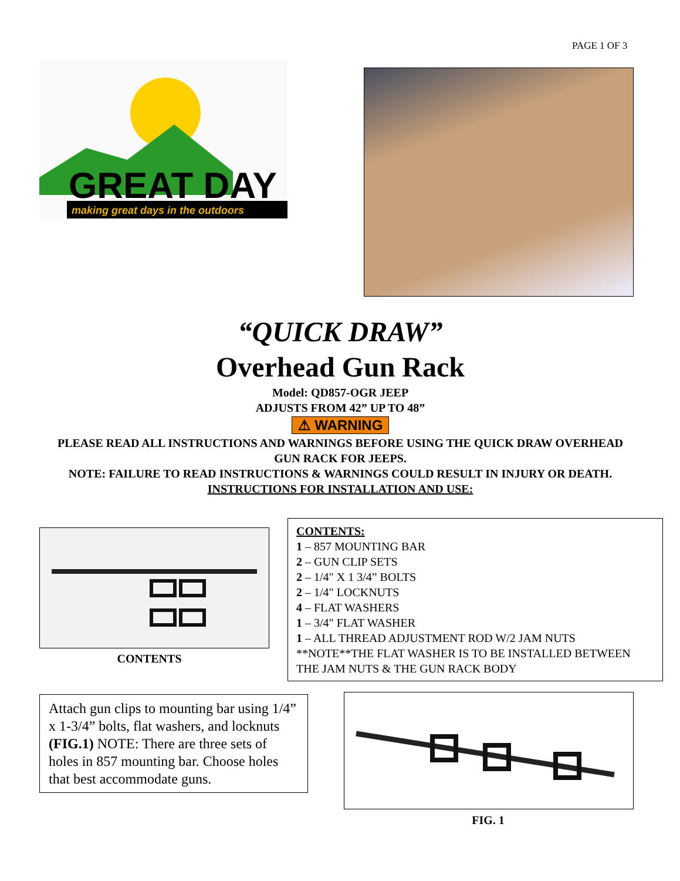PAGE 1 OF 3
GREAT DAY
making great days in the outdoors
“QUICK DRAW”
Overhead Gun Rack
Model: QD857-OGR JEEP
ADJUSTS FROM 42” UP TO 48”
⚠ WARNING
PLEASE READ ALL INSTRUCTIONS AND WARNINGS BEFORE USING THE QUICK DRAW OVERHEAD GUN RACK FOR JEEPS.
NOTE: FAILURE TO READ INSTRUCTIONS & WARNINGS COULD RESULT IN INJURY OR DEATH.
INSTRUCTIONS FOR INSTALLATION AND USE:
CONTENTS
CONTENTS:
1 – 857 MOUNTING BAR
2 – GUN CLIP SETS
2 – 1/4" X 1 3/4” BOLTS
2 – 1/4" LOCKNUTS
4 – FLAT WASHERS
1 – 3/4" FLAT WASHER
1 – ALL THREAD ADJUSTMENT ROD W/2 JAM NUTS
**NOTE**THE FLAT WASHER IS TO BE INSTALLED BETWEEN THE JAM NUTS & THE GUN RACK BODY
Attach gun clips to mounting bar using 1/4” x 1-3/4” bolts, flat washers, and locknuts (FIG.1) NOTE: There are three sets of holes in 857 mounting bar. Choose holes that best accommodate guns.
FIG. 1